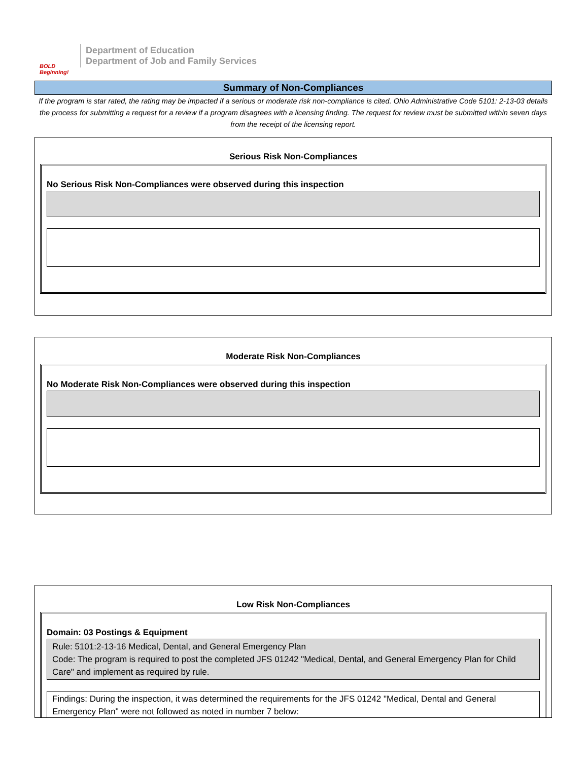BOLD Beginning!
Department of Education
Department of Job and Family Services
Summary of Non-Compliances
If the program is star rated, the rating may be impacted if a serious or moderate risk non-compliance is cited. Ohio Administrative Code 5101: 2-13-03 details the process for submitting a request for a review if a program disagrees with a licensing finding. The request for review must be submitted within seven days from the receipt of the licensing report.
Serious Risk Non-Compliances
No Serious Risk Non-Compliances were observed during this inspection
Moderate Risk Non-Compliances
No Moderate Risk Non-Compliances were observed during this inspection
Low Risk Non-Compliances
Domain: 03 Postings & Equipment
Rule: 5101:2-13-16 Medical, Dental, and General Emergency Plan
Code: The program is required to post the completed JFS 01242 "Medical, Dental, and General Emergency Plan for Child Care" and implement as required by rule.
Findings: During the inspection, it was determined the requirements for the JFS 01242 "Medical, Dental and General Emergency Plan" were not followed as noted in number 7 below: